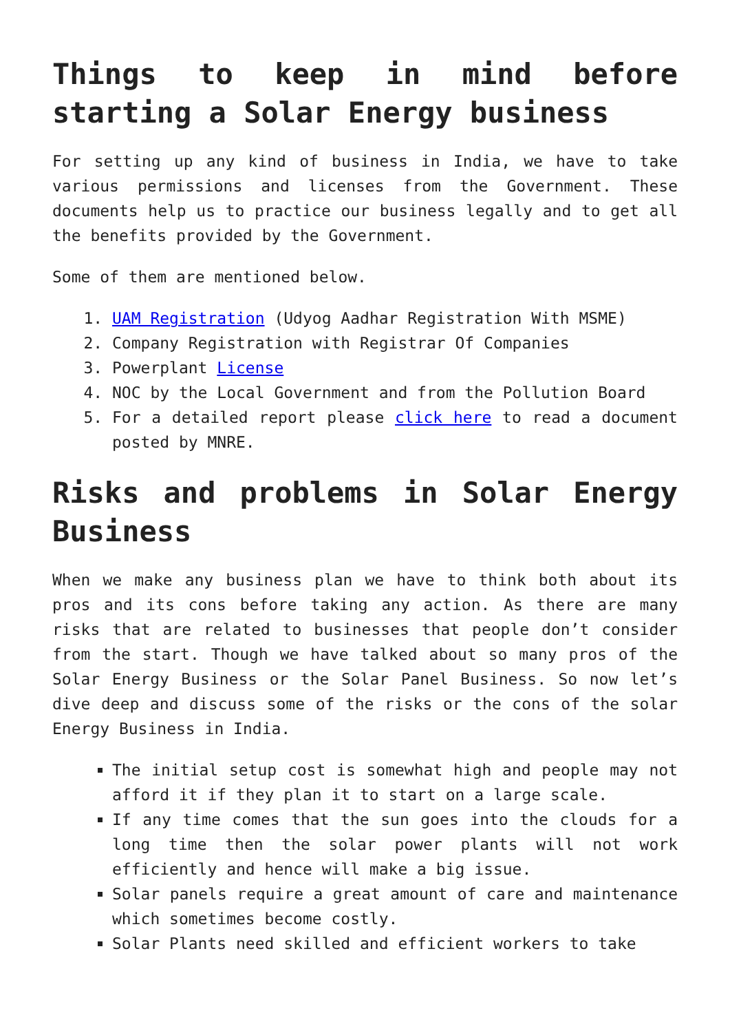Things to keep in mind before starting a Solar Energy business
For setting up any kind of business in India, we have to take various permissions and licenses from the Government. These documents help us to practice our business legally and to get all the benefits provided by the Government.
Some of them are mentioned below.
1. UAM Registration (Udyog Aadhar Registration With MSME)
2. Company Registration with Registrar Of Companies
3. Powerplant License
4. NOC by the Local Government and from the Pollution Board
5. For a detailed report please click here to read a document posted by MNRE.
Risks and problems in Solar Energy Business
When we make any business plan we have to think both about its pros and its cons before taking any action. As there are many risks that are related to businesses that people don’t consider from the start. Though we have talked about so many pros of the Solar Energy Business or the Solar Panel Business. So now let’s dive deep and discuss some of the risks or the cons of the solar Energy Business in India.
The initial setup cost is somewhat high and people may not afford it if they plan it to start on a large scale.
If any time comes that the sun goes into the clouds for a long time then the solar power plants will not work efficiently and hence will make a big issue.
Solar panels require a great amount of care and maintenance which sometimes become costly.
Solar Plants need skilled and efficient workers to take